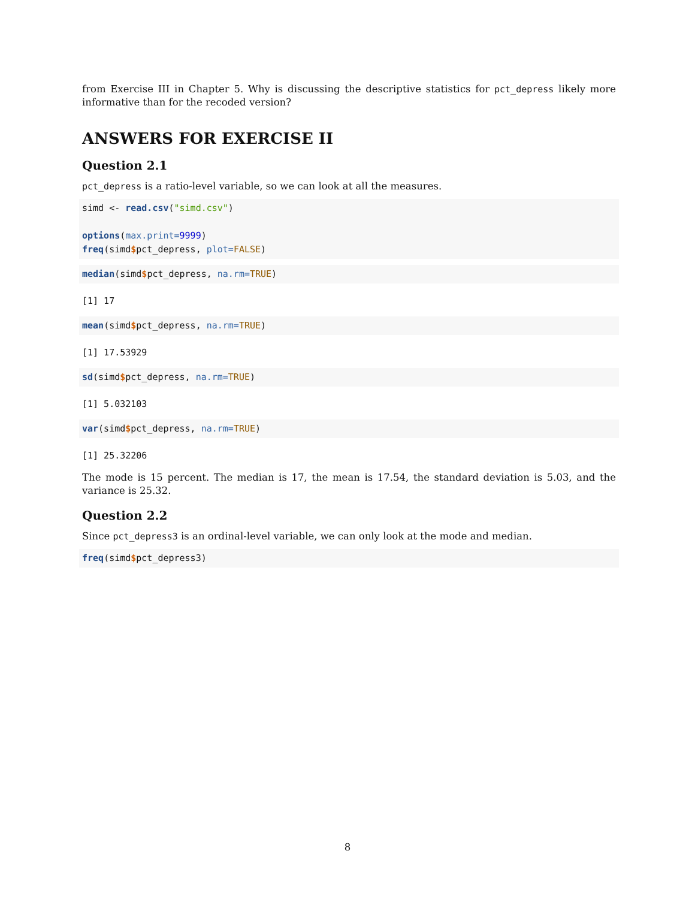from Exercise III in Chapter 5. Why is discussing the descriptive statistics for pct_depress likely more informative than for the recoded version?
ANSWERS FOR EXERCISE II
Question 2.1
pct_depress is a ratio-level variable, so we can look at all the measures.
simd <- read.csv("simd.csv")

options(max.print=9999)
freq(simd$pct_depress, plot=FALSE)
median(simd$pct_depress, na.rm=TRUE)
[1] 17
mean(simd$pct_depress, na.rm=TRUE)
[1] 17.53929
sd(simd$pct_depress, na.rm=TRUE)
[1] 5.032103
var(simd$pct_depress, na.rm=TRUE)
[1] 25.32206
The mode is 15 percent. The median is 17, the mean is 17.54, the standard deviation is 5.03, and the variance is 25.32.
Question 2.2
Since pct_depress3 is an ordinal-level variable, we can only look at the mode and median.
freq(simd$pct_depress3)
8